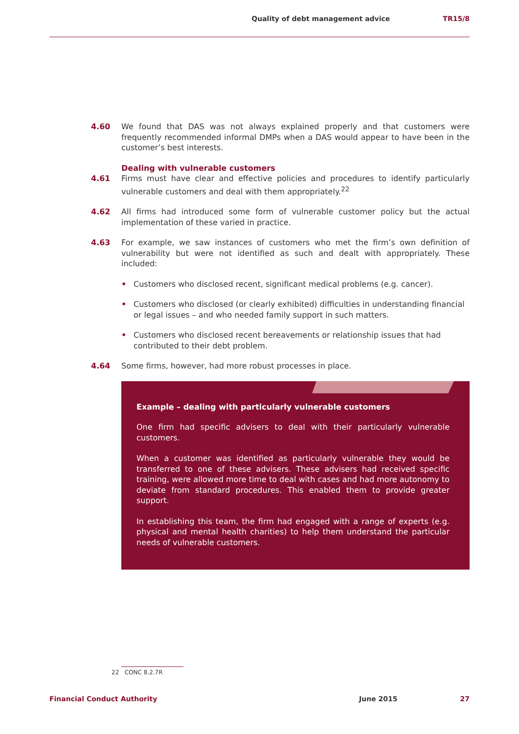Quality of debt management advice TR15/8
4.60 We found that DAS was not always explained properly and that customers were frequently recommended informal DMPs when a DAS would appear to have been in the customer’s best interests.
Dealing with vulnerable customers
4.61 Firms must have clear and effective policies and procedures to identify particularly vulnerable customers and deal with them appropriately.<sup>22</sup>
4.62 All firms had introduced some form of vulnerable customer policy but the actual implementation of these varied in practice.
4.63 For example, we saw instances of customers who met the firm’s own definition of vulnerability but were not identified as such and dealt with appropriately. These included:
• Customers who disclosed recent, significant medical problems (e.g. cancer).
• Customers who disclosed (or clearly exhibited) difficulties in understanding financial or legal issues – and who needed family support in such matters.
• Customers who disclosed recent bereavements or relationship issues that had contributed to their debt problem.
4.64 Some firms, however, had more robust processes in place.
Example – dealing with particularly vulnerable customers
One firm had specific advisers to deal with their particularly vulnerable customers.
When a customer was identified as particularly vulnerable they would be transferred to one of these advisers. These advisers had received specific training, were allowed more time to deal with cases and had more autonomy to deviate from standard procedures. This enabled them to provide greater support.
In establishing this team, the firm had engaged with a range of experts (e.g. physical and mental health charities) to help them understand the particular needs of vulnerable customers.
22 CONC 8.2.7R
Financial Conduct Authority June 2015 27